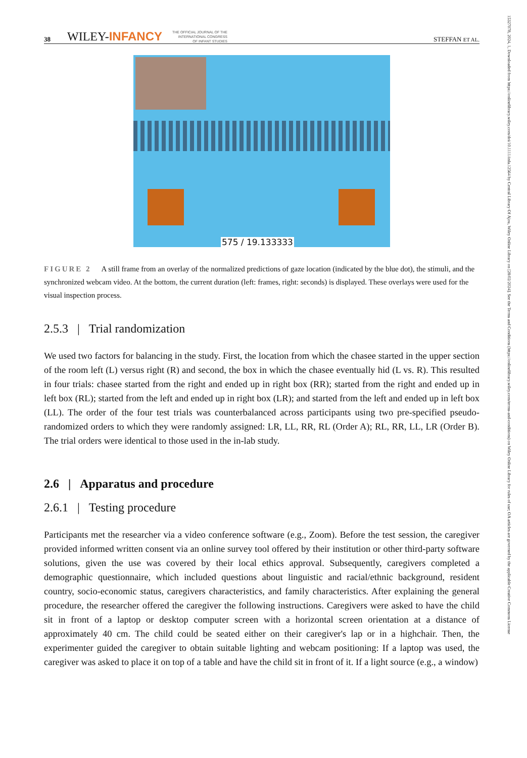38 WILEY-INFANCY THE OFFICIAL JOURNAL OF THE
INTERNATIONAL CONGRESS
OF INFANT STUDIES STEFFAN ET AL.
575 / 19.133333
FIGURE 2 A still frame from an overlay of the normalized predictions of gaze location (indicated by the blue dot), the stimuli, and the synchronized webcam video. At the bottom, the current duration (left: frames, right: seconds) is displayed. These overlays were used for the visual inspection process.
2.5.3 | Trial randomization
We used two factors for balancing in the study. First, the location from which the chasee started in the upper section of the room left (L) versus right (R) and second, the box in which the chasee eventually hid (L vs. R). This resulted in four trials: chasee started from the right and ended up in right box (RR); started from the right and ended up in left box (RL); started from the left and ended up in right box (LR); and started from the left and ended up in left box (LL). The order of the four test trials was counterbalanced across participants using two pre-specified pseudo-randomized orders to which they were randomly assigned: LR, LL, RR, RL (Order A); RL, RR, LL, LR (Order B). The trial orders were identical to those used in the in-lab study.
2.6 | Apparatus and procedure
2.6.1 | Testing procedure
Participants met the researcher via a video conference software (e.g., Zoom). Before the test session, the caregiver provided informed written consent via an online survey tool offered by their institution or other third-party software solutions, given the use was covered by their local ethics approval. Subsequently, caregivers completed a demographic questionnaire, which included questions about linguistic and racial/ethnic background, resident country, socio-economic status, caregivers characteristics, and family characteristics. After explaining the general procedure, the researcher offered the caregiver the following instructions. Caregivers were asked to have the child sit in front of a laptop or desktop computer screen with a horizontal screen orientation at a distance of approximately 40 cm. The child could be seated either on their caregiver's lap or in a highchair. Then, the experimenter guided the caregiver to obtain suitable lighting and webcam positioning: If a laptop was used, the caregiver was asked to place it on top of a table and have the child sit in front of it. If a light source (e.g., a window)
15327078, 2024, 1, Downloaded from https://onlinelibrary.wiley.com/doi/10.1111/infa.12564 by Central Library Of Ajou, Wiley Online Library on [28/02/2024]. See the Terms and Conditions (https://onlinelibrary.wiley.com/terms-and-conditions) on Wiley Online Library for rules of use; OA articles are governed by the applicable Creative Commons License